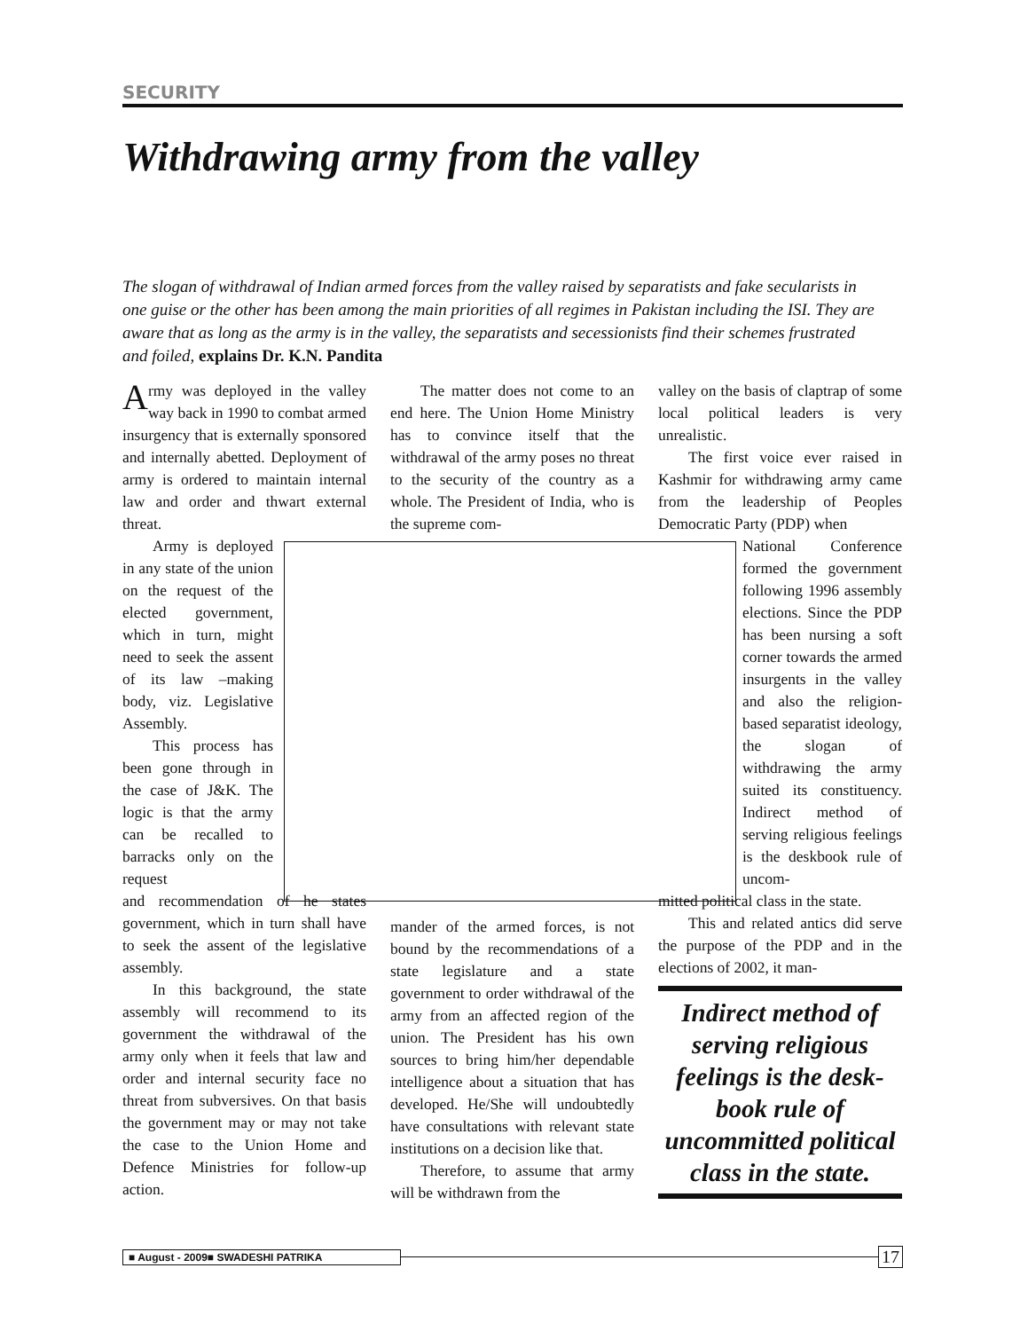SECURITY
Withdrawing army from the valley
The slogan of withdrawal of Indian armed forces from the valley raised by separatists and fake secularists in one guise or the other has been among the main priorities of all regimes in Pakistan including the ISI. They are aware that as long as the army is in the valley, the separatists and secessionists find their schemes frustrated and foiled, explains Dr. K.N. Pandita
Army was deployed in the valley way back in 1990 to combat armed insurgency that is externally sponsored and internally abetted. Deployment of army is ordered to maintain internal law and order and thwart external threat.
Army is deployed in any state of the union on the request of the elected government, which in turn, might need to seek the assent of its law –making body, viz. Legislative Assembly.
This process has been gone through in the case of J&K. The logic is that the army can be recalled to barracks only on the request
and recommendation of he states government, which in turn shall have to seek the assent of the legislative assembly.
In this background, the state assembly will recommend to its government the withdrawal of the army only when it feels that law and order and internal security face no threat from subversives. On that basis the government may or may not take the case to the Union Home and Defence Ministries for follow-up action.
The matter does not come to an end here. The Union Home Ministry has to convince itself that the withdrawal of the army poses no threat to the security of the country as a whole. The President of India, who is the supreme com-
mander of the armed forces, is not bound by the recommendations of a state legislature and a state government to order withdrawal of the army from an affected region of the union. The President has his own sources to bring him/her dependable intelligence about a situation that has developed. He/She will undoubtedly have consultations with relevant state institutions on a decision like that.
Therefore, to assume that army will be withdrawn from the
valley on the basis of claptrap of some local political leaders is very unrealistic.
The first voice ever raised in Kashmir for withdrawing army came from the leadership of Peoples Democratic Party (PDP) when
National Conference formed the government following 1996 assembly elections. Since the PDP has been nursing a soft corner towards the armed insurgents in the valley and also the religion-based separatist ideology, the slogan of withdrawing the army suited its constituency. Indirect method of serving religious feelings is the deskbook rule of uncom-
mitted political class in the state.
This and related antics did serve the purpose of the PDP and in the elections of 2002, it man-
Indirect method of serving religious feelings is the desk-book rule of uncommitted political class in the state.
■ August - 2009■ SWADESHI PATRIKA 17